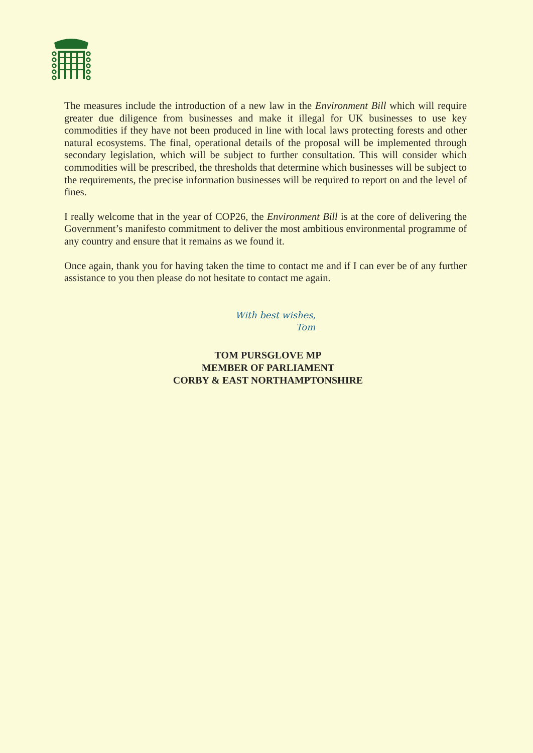The measures include the introduction of a new law in the Environment Bill which will require greater due diligence from businesses and make it illegal for UK businesses to use key commodities if they have not been produced in line with local laws protecting forests and other natural ecosystems. The final, operational details of the proposal will be implemented through secondary legislation, which will be subject to further consultation. This will consider which commodities will be prescribed, the thresholds that determine which businesses will be subject to the requirements, the precise information businesses will be required to report on and the level of fines.
I really welcome that in the year of COP26, the Environment Bill is at the core of delivering the Government’s manifesto commitment to deliver the most ambitious environmental programme of any country and ensure that it remains as we found it.
Once again, thank you for having taken the time to contact me and if I can ever be of any further assistance to you then please do not hesitate to contact me again.
With best wishes,
Tom
TOM PURSGLOVE MP
MEMBER OF PARLIAMENT
CORBY & EAST NORTHAMPTONSHIRE